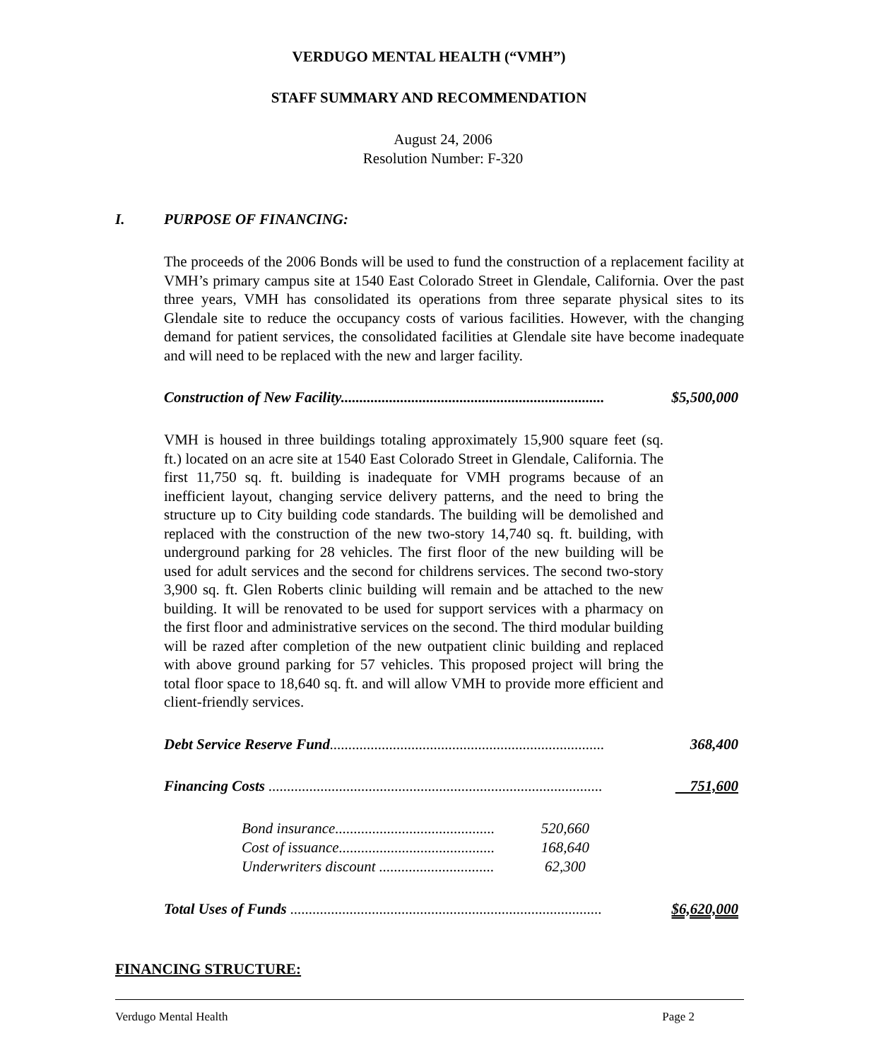VERDUGO MENTAL HEALTH (“VMH”)
STAFF SUMMARY AND RECOMMENDATION
August 24, 2006
Resolution Number: F-320
I. PURPOSE OF FINANCING:
The proceeds of the 2006 Bonds will be used to fund the construction of a replacement facility at VMH’s primary campus site at 1540 East Colorado Street in Glendale, California. Over the past three years, VMH has consolidated its operations from three separate physical sites to its Glendale site to reduce the occupancy costs of various facilities. However, with the changing demand for patient services, the consolidated facilities at Glendale site have become inadequate and will need to be replaced with the new and larger facility.
Construction of New Facility....................................................................... $5,500,000
VMH is housed in three buildings totaling approximately 15,900 square feet (sq. ft.) located on an acre site at 1540 East Colorado Street in Glendale, California. The first 11,750 sq. ft. building is inadequate for VMH programs because of an inefficient layout, changing service delivery patterns, and the need to bring the structure up to City building code standards. The building will be demolished and replaced with the construction of the new two-story 14,740 sq. ft. building, with underground parking for 28 vehicles. The first floor of the new building will be used for adult services and the second for childrens services. The second two-story 3,900 sq. ft. Glen Roberts clinic building will remain and be attached to the new building. It will be renovated to be used for support services with a pharmacy on the first floor and administrative services on the second. The third modular building will be razed after completion of the new outpatient clinic building and replaced with above ground parking for 57 vehicles. This proposed project will bring the total floor space to 18,640 sq. ft. and will allow VMH to provide more efficient and client-friendly services.
Debt Service Reserve Fund.......................................................................... 368,400
Financing Costs .......................................................................................... 751,600
Bond insurance........................................... 520,660
Cost of issuance.......................................... 168,640
Underwriters discount ............................... 62,300
Total Uses of Funds .................................................................................... $6,620,000
FINANCING STRUCTURE:
Verdugo Mental Health Page 2